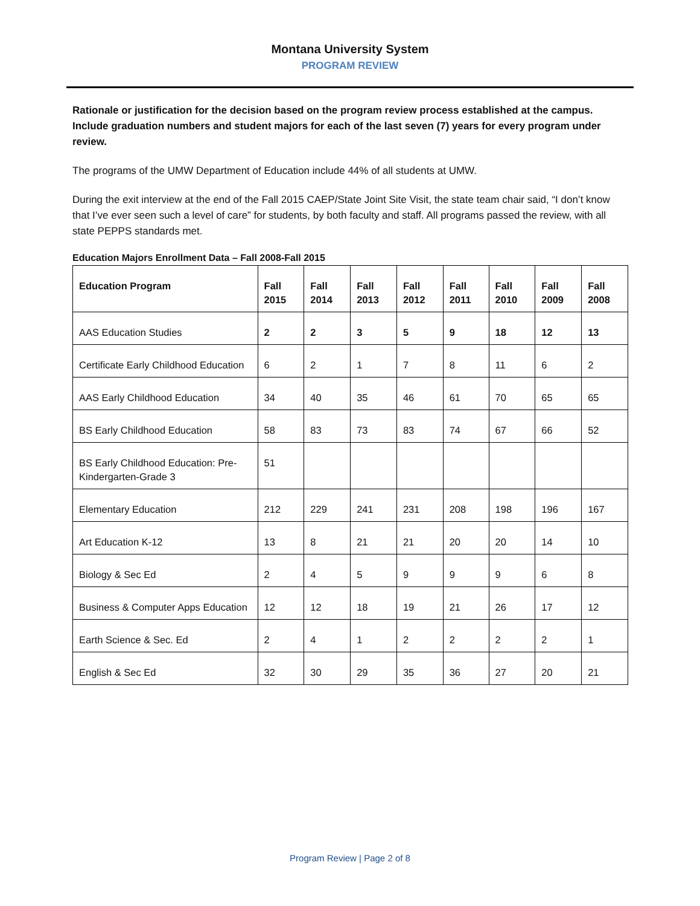Montana University System
PROGRAM REVIEW
Rationale or justification for the decision based on the program review process established at the campus. Include graduation numbers and student majors for each of the last seven (7) years for every program under review.
The programs of the UMW Department of Education include 44% of all students at UMW.
During the exit interview at the end of the Fall 2015 CAEP/State Joint Site Visit, the state team chair said, “I don’t know that I’ve ever seen such a level of care” for students, by both faculty and staff. All programs passed the review, with all state PEPPS standards met.
Education Majors Enrollment Data – Fall 2008-Fall 2015
| Education Program | Fall 2015 | Fall 2014 | Fall 2013 | Fall 2012 | Fall 2011 | Fall 2010 | Fall 2009 | Fall 2008 |
| --- | --- | --- | --- | --- | --- | --- | --- | --- |
| AAS Education Studies | 2 | 2 | 3 | 5 | 9 | 18 | 12 | 13 |
| Certificate Early Childhood Education | 6 | 2 | 1 | 7 | 8 | 11 | 6 | 2 |
| AAS Early Childhood Education | 34 | 40 | 35 | 46 | 61 | 70 | 65 | 65 |
| BS Early Childhood Education | 58 | 83 | 73 | 83 | 74 | 67 | 66 | 52 |
| BS Early Childhood Education: Pre-Kindergarten-Grade 3 | 51 | | | | | | | |
| Elementary Education | 212 | 229 | 241 | 231 | 208 | 198 | 196 | 167 |
| Art Education K-12 | 13 | 8 | 21 | 21 | 20 | 20 | 14 | 10 |
| Biology & Sec Ed | 2 | 4 | 5 | 9 | 9 | 9 | 6 | 8 |
| Business & Computer Apps Education | 12 | 12 | 18 | 19 | 21 | 26 | 17 | 12 |
| Earth Science & Sec. Ed | 2 | 4 | 1 | 2 | 2 | 2 | 2 | 1 |
| English & Sec Ed | 32 | 30 | 29 | 35 | 36 | 27 | 20 | 21 |
Program Review | Page 2 of 8